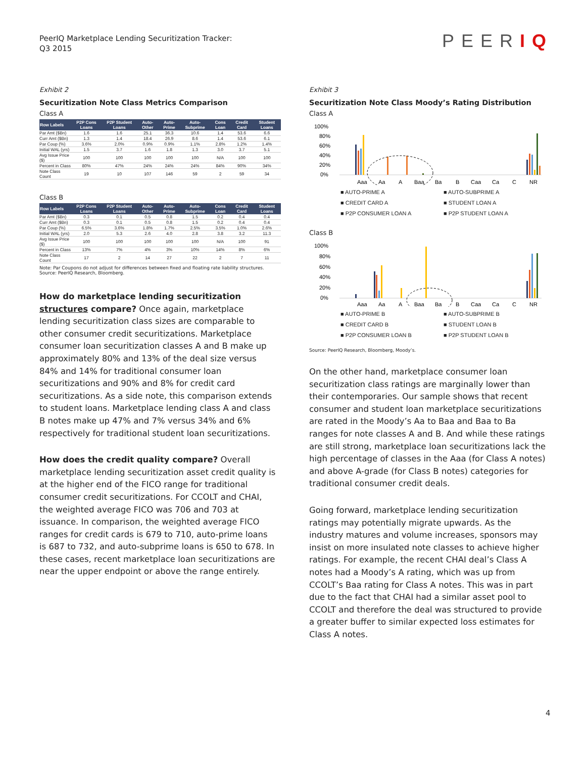PeerIQ Marketplace Lending Securitization Tracker:
Q3 2015
PEERIQ
Exhibit 2
Securitization Note Class Metrics Comparison
Class A
| Row Labels | P2P Cons Loans | P2P Student Loans | Auto-Other | Auto-Prime | Auto-Subprime | Cons Loan | Credit Card | Student Loans |
| --- | --- | --- | --- | --- | --- | --- | --- | --- |
| Par Amt ($Bn) | 1.6 | 1.6 | 25.1 | 36.3 | 10.6 | 1.4 | 53.6 | 6.6 |
| Curr Amt ($Bn) | 1.3 | 1.4 | 18.4 | 26.9 | 8.6 | 1.4 | 53.6 | 6.1 |
| Par Coup (%) | 3.6% | 2.0% | 0.9% | 0.9% | 1.1% | 2.8% | 1.2% | 1.4% |
| Initial WAL (yrs) | 1.5 | 3.7 | 1.6 | 1.8 | 1.3 | 3.0 | 3.7 | 5.1 |
| Avg Issue Price ($) | 100 | 100 | 100 | 100 | 100 | N/A | 100 | 100 |
| Percent in Class | 80% | 47% | 24% | 24% | 24% | 84% | 90% | 34% |
| Note Class Count | 19 | 10 | 107 | 146 | 59 | 2 | 59 | 34 |
Class B
| Row Labels | P2P Cons Loans | P2P Student Loans | Auto-Other | Auto-Prime | Auto-Subprime | Cons Loan | Credit Card | Student Loans |
| --- | --- | --- | --- | --- | --- | --- | --- | --- |
| Par Amt ($Bn) | 0.3 | 0.1 | 0.5 | 0.8 | 1.5 | 0.2 | 0.4 | 0.4 |
| Curr Amt ($Bn) | 0.3 | 0.1 | 0.5 | 0.8 | 1.5 | 0.2 | 0.4 | 0.4 |
| Par Coup (%) | 6.5% | 3.6% | 1.8% | 1.7% | 2.5% | 3.5% | 1.0% | 2.6% |
| Initial WAL (yrs) | 2.0 | 5.3 | 2.6 | 4.0 | 2.8 | 3.8 | 3.2 | 11.3 |
| Avg Issue Price ($) | 100 | 100 | 100 | 100 | 100 | N/A | 100 | 91 |
| Percent in Class | 13% | 7% | 4% | 3% | 10% | 14% | 8% | 6% |
| Note Class Count | 17 | 2 | 14 | 27 | 22 | 2 | 7 | 11 |
Note: Par Coupons do not adjust for differences between fixed and floating rate liability structures.
Source: PeerIQ Research, Bloomberg.
How do marketplace lending securitization structures compare? Once again, marketplace lending securitization class sizes are comparable to other consumer credit securitizations. Marketplace consumer loan securitization classes A and B make up approximately 80% and 13% of the deal size versus 84% and 14% for traditional consumer loan securitizations and 90% and 8% for credit card securitizations. As a side note, this comparison extends to student loans. Marketplace lending class A and class B notes make up 47% and 7% versus 34% and 6% respectively for traditional student loan securitizations.
How does the credit quality compare? Overall marketplace lending securitization asset credit quality is at the higher end of the FICO range for traditional consumer credit securitizations. For CCOLT and CHAI, the weighted average FICO was 706 and 703 at issuance. In comparison, the weighted average FICO ranges for credit cards is 679 to 710, auto-prime loans is 687 to 732, and auto-subprime loans is 650 to 678. In these cases, recent marketplace loan securitizations are near the upper endpoint or above the range entirely.
Exhibit 3
Securitization Note Class Moody’s Rating Distribution
Class A
100%
80%
60%
40%
20%
0%
Aaa
Aa
A
Baa
Ba
B
Caa
Ca
C
NR
■ AUTO-PRIME A
■ AUTO-SUBPRIME A
■ CREDIT CARD A
■ STUDENT LOAN A
■ P2P CONSUMER LOAN A
■ P2P STUDENT LOAN A
Class B
100%
80%
60%
40%
20%
0%
Aaa
Aa
A
Baa
Ba
B
Caa
Ca
C
NR
■ AUTO-PRIME B
■ AUTO-SUBPRIME B
■ CREDIT CARD B
■ STUDENT LOAN B
■ P2P CONSUMER LOAN B
■ P2P STUDENT LOAN B
Source: PeerIQ Research, Bloomberg, Moody’s.
On the other hand, marketplace consumer loan securitization class ratings are marginally lower than their contemporaries. Our sample shows that recent consumer and student loan marketplace securitizations are rated in the Moody’s Aa to Baa and Baa to Ba ranges for note classes A and B. And while these ratings are still strong, marketplace loan securitizations lack the high percentage of classes in the Aaa (for Class A notes) and above A-grade (for Class B notes) categories for traditional consumer credit deals.
Going forward, marketplace lending securitization ratings may potentially migrate upwards. As the industry matures and volume increases, sponsors may insist on more insulated note classes to achieve higher ratings. For example, the recent CHAI deal’s Class A notes had a Moody’s A rating, which was up from CCOLT’s Baa rating for Class A notes. This was in part due to the fact that CHAI had a similar asset pool to CCOLT and therefore the deal was structured to provide a greater buffer to similar expected loss estimates for Class A notes.
4